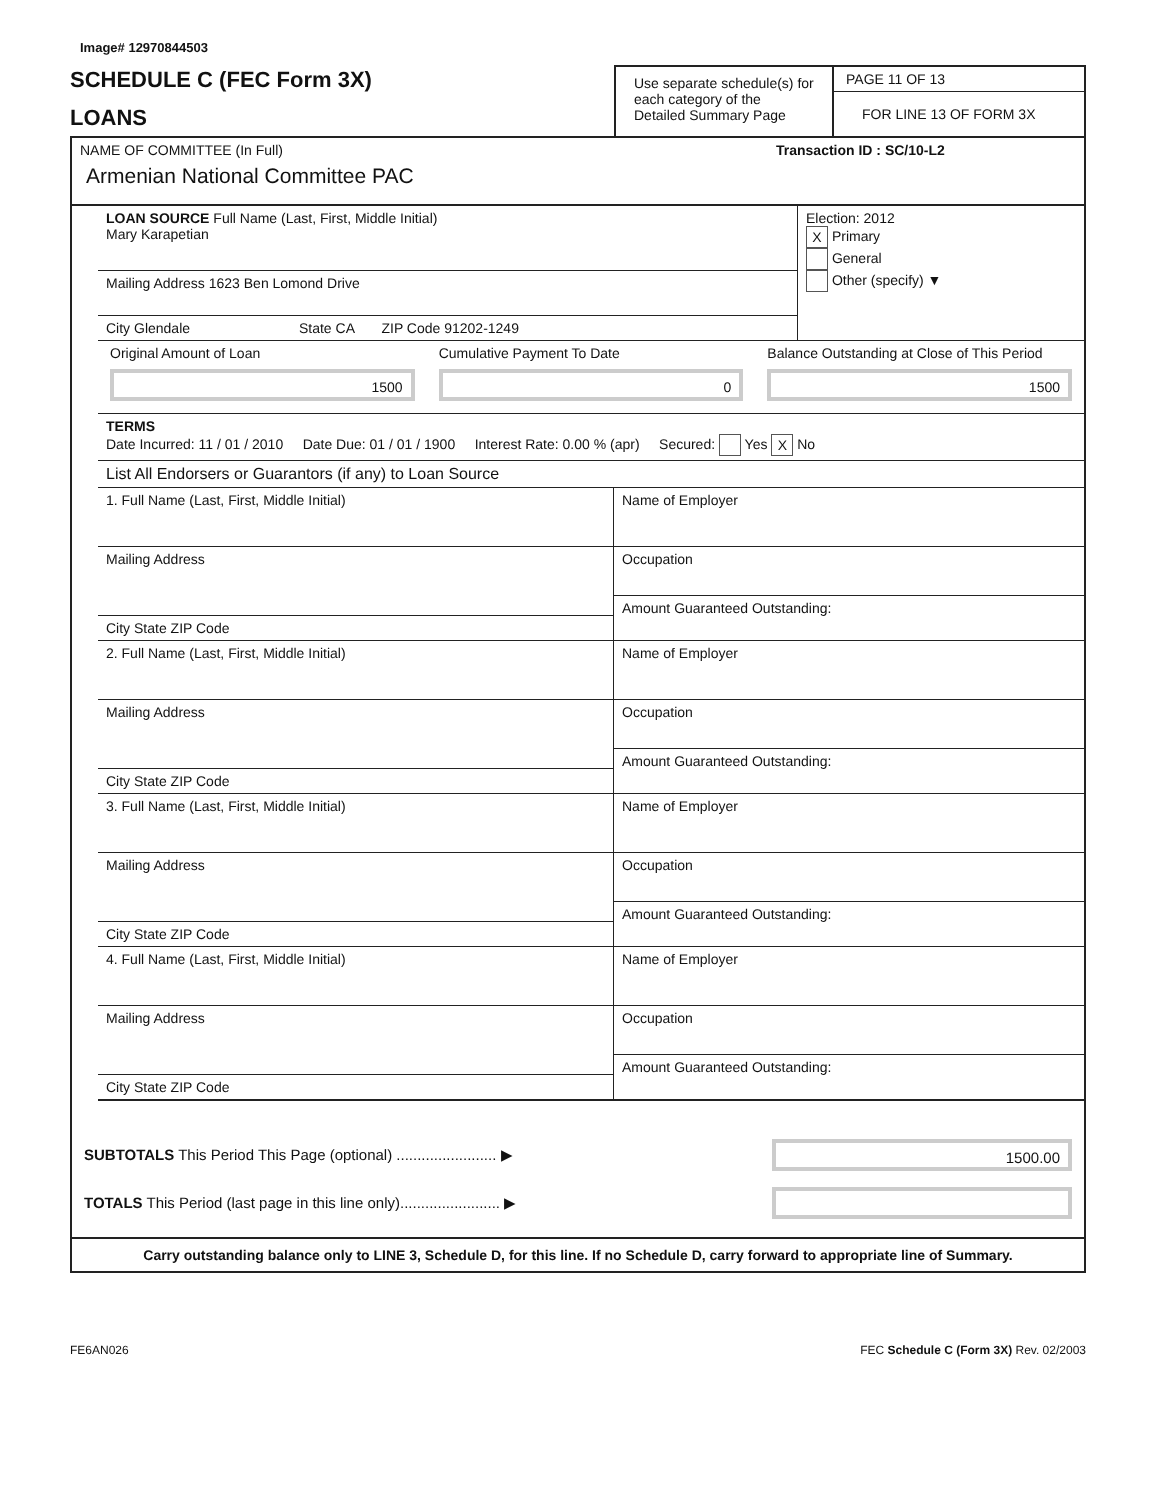Image# 12970844503
SCHEDULE C (FEC Form 3X)
LOANS
Use separate schedule(s) for each category of the Detailed Summary Page
PAGE 11 OF 13
FOR LINE 13 OF FORM 3X
NAME OF COMMITTEE (In Full)
Armenian National Committee PAC
Transaction ID : SC/10-L2
LOAN SOURCE Full Name (Last, First, Middle Initial)
Mary Karapetian
Mailing Address 1623 Ben Lomond Drive
City Glendale State CA ZIP Code 91202-1249
Election: 2012
X Primary
General
Other (specify) ▼
Original Amount of Loan
1500
Cumulative Payment To Date
0
Balance Outstanding at Close of This Period
1500
TERMS
Date Incurred: 11 / 01 / 2010 Date Due: 01 / 01 / 1900 Interest Rate: 0.00 % (apr) Secured: Yes X No
List All Endorsers or Guarantors (if any) to Loan Source
1. Full Name (Last, First, Middle Initial)
Mailing Address
City State ZIP Code
Name of Employer
Occupation
Amount Guaranteed Outstanding:
2. Full Name (Last, First, Middle Initial)
Mailing Address
City State ZIP Code
Name of Employer
Occupation
Amount Guaranteed Outstanding:
3. Full Name (Last, First, Middle Initial)
Mailing Address
City State ZIP Code
Name of Employer
Occupation
Amount Guaranteed Outstanding:
4. Full Name (Last, First, Middle Initial)
Mailing Address
City State ZIP Code
Name of Employer
Occupation
Amount Guaranteed Outstanding:
SUBTOTALS This Period This Page (optional) ........................ ▶
1500.00
TOTALS This Period (last page in this line only)........................ ▶
Carry outstanding balance only to LINE 3, Schedule D, for this line. If no Schedule D, carry forward to appropriate line of Summary.
FE6AN026 FEC Schedule C (Form 3X) Rev. 02/2003